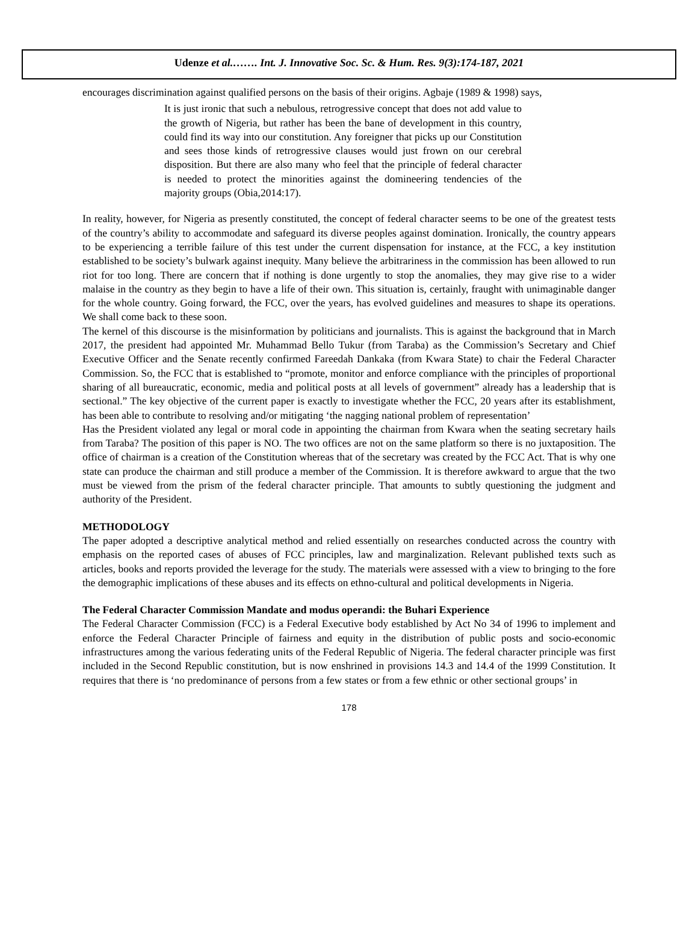Udenze et al.……. Int. J. Innovative Soc. Sc. & Hum. Res. 9(3):174-187, 2021
encourages discrimination against qualified persons on the basis of their origins. Agbaje (1989 & 1998) says,
It is just ironic that such a nebulous, retrogressive concept that does not add value to the growth of Nigeria, but rather has been the bane of development in this country, could find its way into our constitution. Any foreigner that picks up our Constitution and sees those kinds of retrogressive clauses would just frown on our cerebral disposition. But there are also many who feel that the principle of federal character is needed to protect the minorities against the domineering tendencies of the majority groups (Obia,2014:17).
In reality, however, for Nigeria as presently constituted, the concept of federal character seems to be one of the greatest tests of the country’s ability to accommodate and safeguard its diverse peoples against domination. Ironically, the country appears to be experiencing a terrible failure of this test under the current dispensation for instance, at the FCC, a key institution established to be society’s bulwark against inequity. Many believe the arbitrariness in the commission has been allowed to run riot for too long. There are concern that if nothing is done urgently to stop the anomalies, they may give rise to a wider malaise in the country as they begin to have a life of their own. This situation is, certainly, fraught with unimaginable danger for the whole country. Going forward, the FCC, over the years, has evolved guidelines and measures to shape its operations. We shall come back to these soon.
The kernel of this discourse is the misinformation by politicians and journalists. This is against the background that in March 2017, the president had appointed Mr. Muhammad Bello Tukur (from Taraba) as the Commission’s Secretary and Chief Executive Officer and the Senate recently confirmed Fareedah Dankaka (from Kwara State) to chair the Federal Character Commission. So, the FCC that is established to “promote, monitor and enforce compliance with the principles of proportional sharing of all bureaucratic, economic, media and political posts at all levels of government” already has a leadership that is sectional.” The key objective of the current paper is exactly to investigate whether the FCC, 20 years after its establishment, has been able to contribute to resolving and/or mitigating ‘the nagging national problem of representation’
Has the President violated any legal or moral code in appointing the chairman from Kwara when the seating secretary hails from Taraba? The position of this paper is NO. The two offices are not on the same platform so there is no juxtaposition. The office of chairman is a creation of the Constitution whereas that of the secretary was created by the FCC Act. That is why one state can produce the chairman and still produce a member of the Commission. It is therefore awkward to argue that the two must be viewed from the prism of the federal character principle. That amounts to subtly questioning the judgment and authority of the President.
METHODOLOGY
The paper adopted a descriptive analytical method and relied essentially on researches conducted across the country with emphasis on the reported cases of abuses of FCC principles, law and marginalization. Relevant published texts such as articles, books and reports provided the leverage for the study. The materials were assessed with a view to bringing to the fore the demographic implications of these abuses and its effects on ethno-cultural and political developments in Nigeria.
The Federal Character Commission Mandate and modus operandi: the Buhari Experience
The Federal Character Commission (FCC) is a Federal Executive body established by Act No 34 of 1996 to implement and enforce the Federal Character Principle of fairness and equity in the distribution of public posts and socio-economic infrastructures among the various federating units of the Federal Republic of Nigeria. The federal character principle was first included in the Second Republic constitution, but is now enshrined in provisions 14.3 and 14.4 of the 1999 Constitution. It requires that there is ‘no predominance of persons from a few states or from a few ethnic or other sectional groups’ in
178